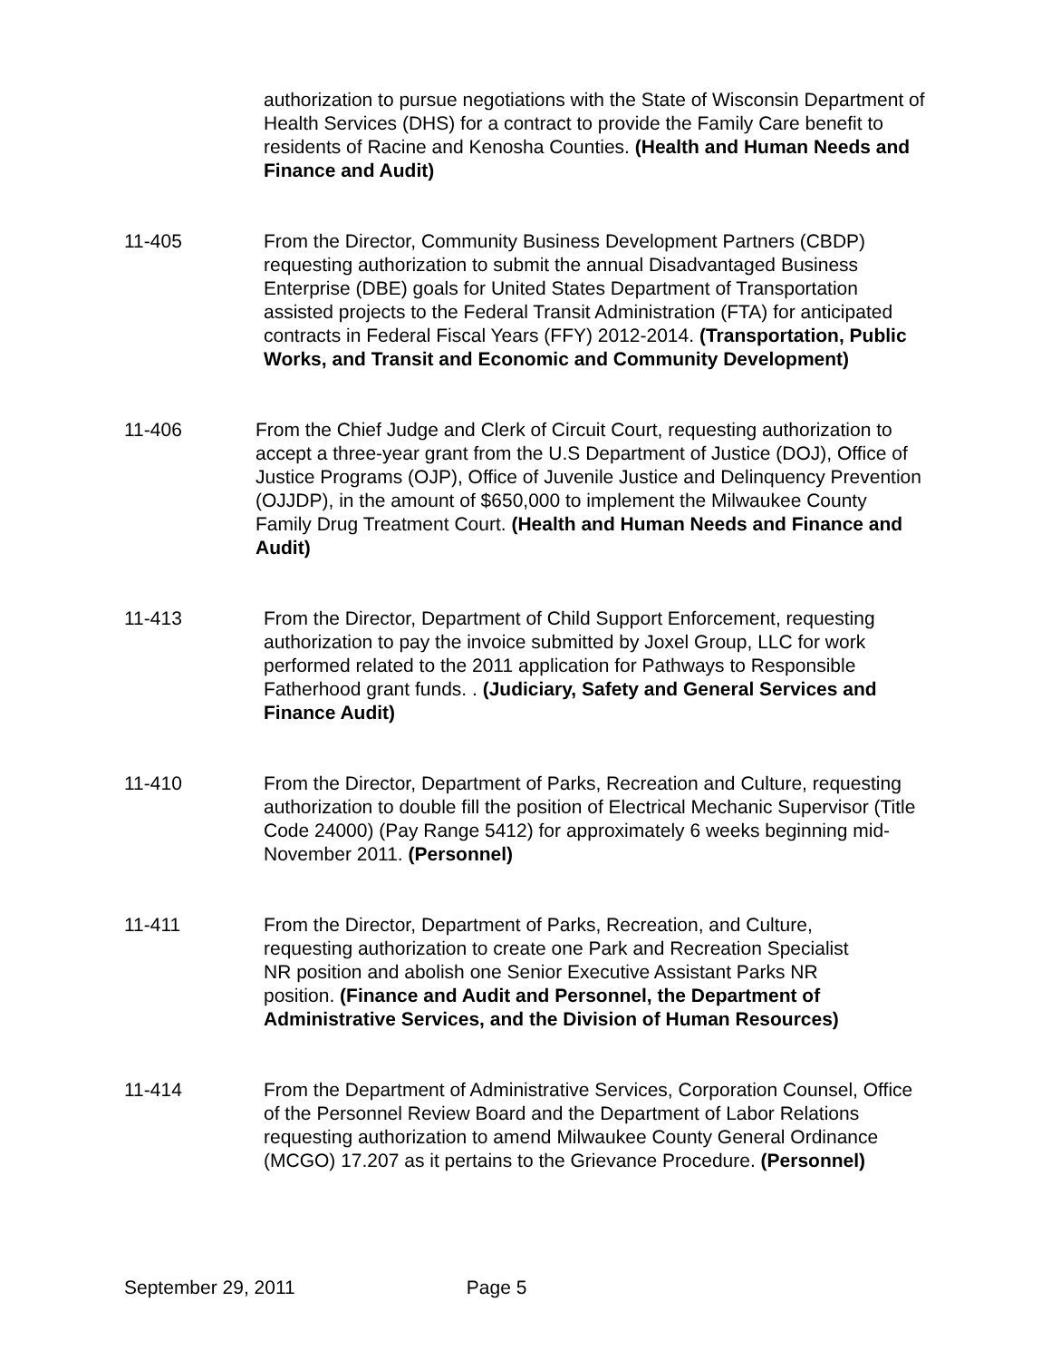authorization to pursue negotiations with the State of Wisconsin Department of Health Services (DHS) for a contract to provide the Family Care benefit to residents of Racine and Kenosha Counties. (Health and Human Needs and Finance and Audit)
11-405 From the Director, Community Business Development Partners (CBDP) requesting authorization to submit the annual Disadvantaged Business Enterprise (DBE) goals for United States Department of Transportation assisted projects to the Federal Transit Administration (FTA) for anticipated contracts in Federal Fiscal Years (FFY) 2012-2014. (Transportation, Public Works, and Transit and Economic and Community Development)
11-406 From the Chief Judge and Clerk of Circuit Court, requesting authorization to accept a three-year grant from the U.S Department of Justice (DOJ), Office of Justice Programs (OJP), Office of Juvenile Justice and Delinquency Prevention (OJJDP), in the amount of $650,000 to implement the Milwaukee County Family Drug Treatment Court. (Health and Human Needs and Finance and Audit)
11-413 From the Director, Department of Child Support Enforcement, requesting authorization to pay the invoice submitted by Joxel Group, LLC for work performed related to the 2011 application for Pathways to Responsible Fatherhood grant funds. . (Judiciary, Safety and General Services and Finance Audit)
11-410 From the Director, Department of Parks, Recreation and Culture, requesting authorization to double fill the position of Electrical Mechanic Supervisor (Title Code 24000) (Pay Range 5412) for approximately 6 weeks beginning mid-November 2011. (Personnel)
11-411 From the Director, Department of Parks, Recreation, and Culture, requesting authorization to create one Park and Recreation Specialist NR position and abolish one Senior Executive Assistant Parks NR position. (Finance and Audit and Personnel, the Department of Administrative Services, and the Division of Human Resources)
11-414 From the Department of Administrative Services, Corporation Counsel, Office of the Personnel Review Board and the Department of Labor Relations requesting authorization to amend Milwaukee County General Ordinance (MCGO) 17.207 as it pertains to the Grievance Procedure. (Personnel)
September 29, 2011 Page 5